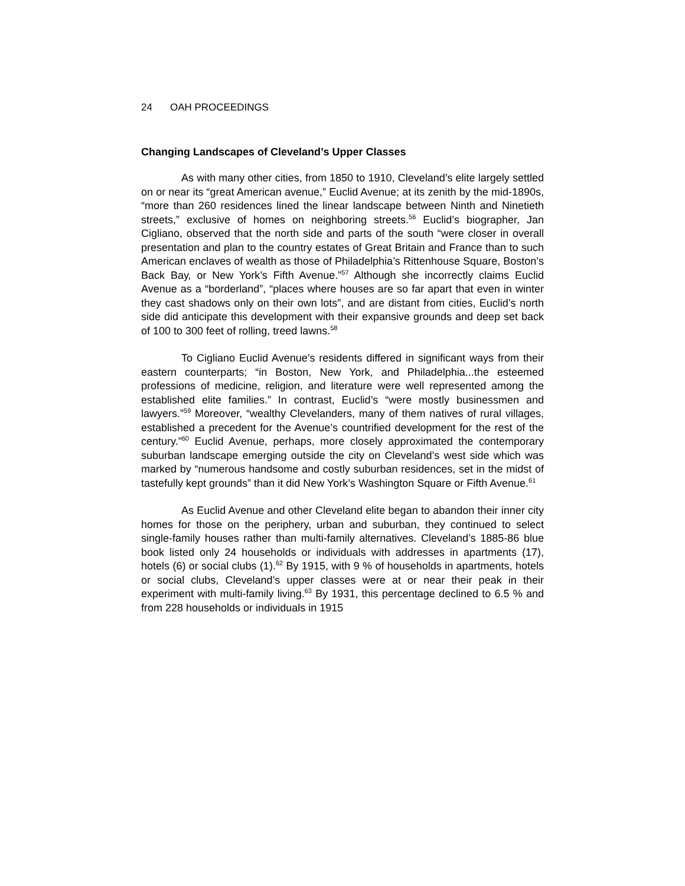24 OAH PROCEEDINGS
Changing Landscapes of Cleveland’s Upper Classes
As with many other cities, from 1850 to 1910, Cleveland’s elite largely settled on or near its “great American avenue,” Euclid Avenue; at its zenith by the mid-1890s, “more than 260 residences lined the linear landscape between Ninth and Ninetieth streets,” exclusive of homes on neighboring streets.<sup>56</sup> Euclid’s biographer, Jan Cigliano, observed that the north side and parts of the south “were closer in overall presentation and plan to the country estates of Great Britain and France than to such American enclaves of wealth as those of Philadelphia’s Rittenhouse Square, Boston’s Back Bay, or New York’s Fifth Avenue.”<sup>57</sup> Although she incorrectly claims Euclid Avenue as a “borderland”, “places where houses are so far apart that even in winter they cast shadows only on their own lots”, and are distant from cities, Euclid’s north side did anticipate this development with their expansive grounds and deep set back of 100 to 300 feet of rolling, treed lawns.<sup>58</sup>
To Cigliano Euclid Avenue’s residents differed in significant ways from their eastern counterparts; “in Boston, New York, and Philadelphia...the esteemed professions of medicine, religion, and literature were well represented among the established elite families.” In contrast, Euclid’s “were mostly businessmen and lawyers.”<sup>59</sup> Moreover, “wealthy Clevelanders, many of them natives of rural villages, established a precedent for the Avenue’s countrified development for the rest of the century.”<sup>60</sup> Euclid Avenue, perhaps, more closely approximated the contemporary suburban landscape emerging outside the city on Cleveland’s west side which was marked by “numerous handsome and costly suburban residences, set in the midst of tastefully kept grounds” than it did New York’s Washington Square or Fifth Avenue.<sup>61</sup>
As Euclid Avenue and other Cleveland elite began to abandon their inner city homes for those on the periphery, urban and suburban, they continued to select single-family houses rather than multi-family alternatives. Cleveland’s 1885-86 blue book listed only 24 households or individuals with addresses in apartments (17), hotels (6) or social clubs (1).<sup>62</sup> By 1915, with 9 % of households in apartments, hotels or social clubs, Cleveland’s upper classes were at or near their peak in their experiment with multi-family living.<sup>63</sup> By 1931, this percentage declined to 6.5 % and from 228 households or individuals in 1915